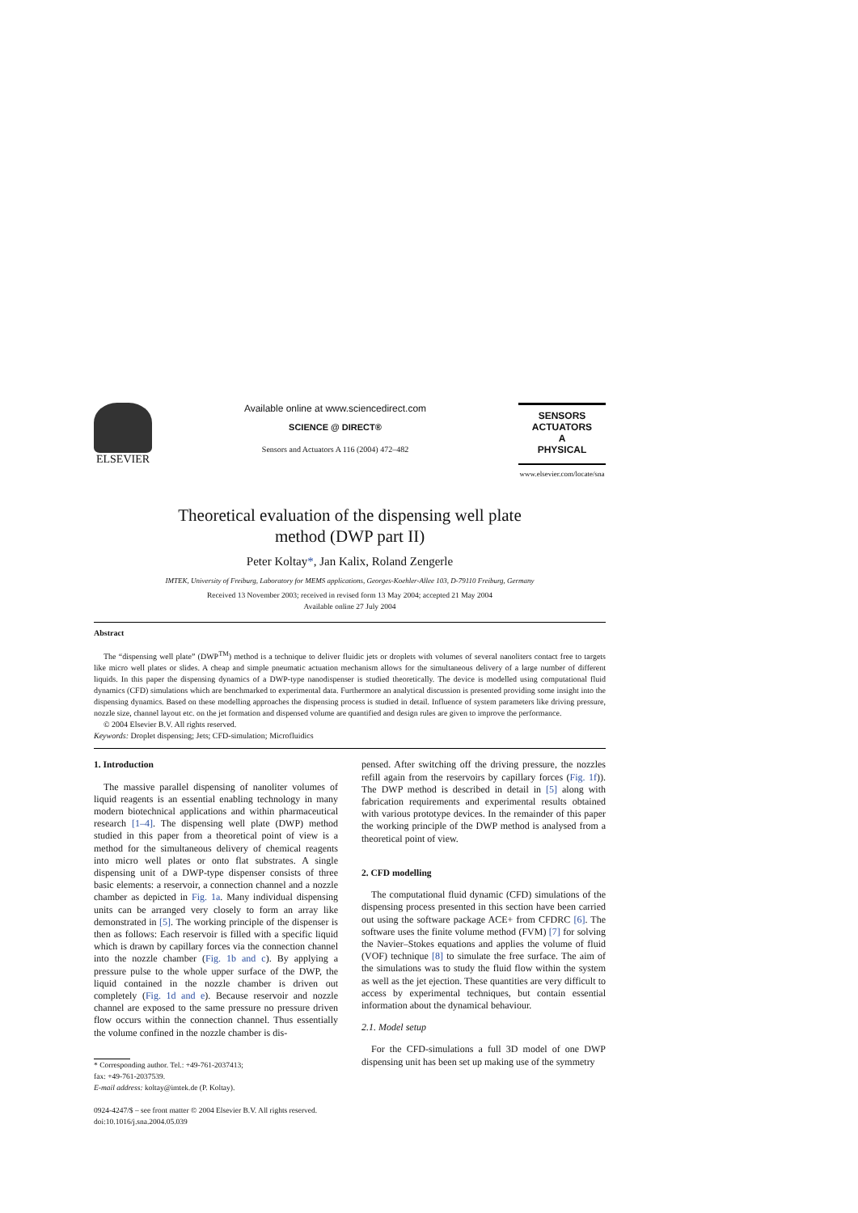ELSEVIER
Available online at www.sciencedirect.com
SCIENCE @ DIRECT®
Sensors and Actuators A 116 (2004) 472–482
SENSORS
ACTUATORS
A
PHYSICAL
www.elsevier.com/locate/sna
Theoretical evaluation of the dispensing well plate
method (DWP part II)
Peter Koltay*, Jan Kalix, Roland Zengerle
IMTEK, University of Freiburg, Laboratory for MEMS applications, Georges-Koehler-Allee 103, D-79110 Freiburg, Germany
Received 13 November 2003; received in revised form 13 May 2004; accepted 21 May 2004
Available online 27 July 2004
Abstract
The “dispensing well plate” (DWP<sup>TM</sup>) method is a technique to deliver fluidic jets or droplets with volumes of several nanoliters contact free to targets like micro well plates or slides. A cheap and simple pneumatic actuation mechanism allows for the simultaneous delivery of a large number of different liquids. In this paper the dispensing dynamics of a DWP-type nanodispenser is studied theoretically. The device is modelled using computational fluid dynamics (CFD) simulations which are benchmarked to experimental data. Furthermore an analytical discussion is presented providing some insight into the dispensing dynamics. Based on these modelling approaches the dispensing process is studied in detail. Influence of system parameters like driving pressure, nozzle size, channel layout etc. on the jet formation and dispensed volume are quantified and design rules are given to improve the performance.
© 2004 Elsevier B.V. All rights reserved.
Keywords: Droplet dispensing; Jets; CFD-simulation; Microfluidics
1. Introduction
The massive parallel dispensing of nanoliter volumes of liquid reagents is an essential enabling technology in many modern biotechnical applications and within pharmaceutical research [1–4]. The dispensing well plate (DWP) method studied in this paper from a theoretical point of view is a method for the simultaneous delivery of chemical reagents into micro well plates or onto flat substrates. A single dispensing unit of a DWP-type dispenser consists of three basic elements: a reservoir, a connection channel and a nozzle chamber as depicted in Fig. 1a. Many individual dispensing units can be arranged very closely to form an array like demonstrated in [5]. The working principle of the dispenser is then as follows: Each reservoir is filled with a specific liquid which is drawn by capillary forces via the connection channel into the nozzle chamber (Fig. 1b and c). By applying a pressure pulse to the whole upper surface of the DWP, the liquid contained in the nozzle chamber is driven out completely (Fig. 1d and e). Because reservoir and nozzle channel are exposed to the same pressure no pressure driven flow occurs within the connection channel. Thus essentially the volume confined in the nozzle chamber is dis-
* Corresponding author. Tel.: +49-761-2037413;
fax: +49-761-2037539.
E-mail address: koltay@imtek.de (P. Koltay).
0924-4247/$ – see front matter © 2004 Elsevier B.V. All rights reserved.
doi:10.1016/j.sna.2004.05.039
pensed. After switching off the driving pressure, the nozzles refill again from the reservoirs by capillary forces (Fig. 1f)). The DWP method is described in detail in [5] along with fabrication requirements and experimental results obtained with various prototype devices. In the remainder of this paper the working principle of the DWP method is analysed from a theoretical point of view.
2. CFD modelling
The computational fluid dynamic (CFD) simulations of the dispensing process presented in this section have been carried out using the software package ACE+ from CFDRC [6]. The software uses the finite volume method (FVM) [7] for solving the Navier–Stokes equations and applies the volume of fluid (VOF) technique [8] to simulate the free surface. The aim of the simulations was to study the fluid flow within the system as well as the jet ejection. These quantities are very difficult to access by experimental techniques, but contain essential information about the dynamical behaviour.
2.1. Model setup
For the CFD-simulations a full 3D model of one DWP dispensing unit has been set up making use of the symmetry